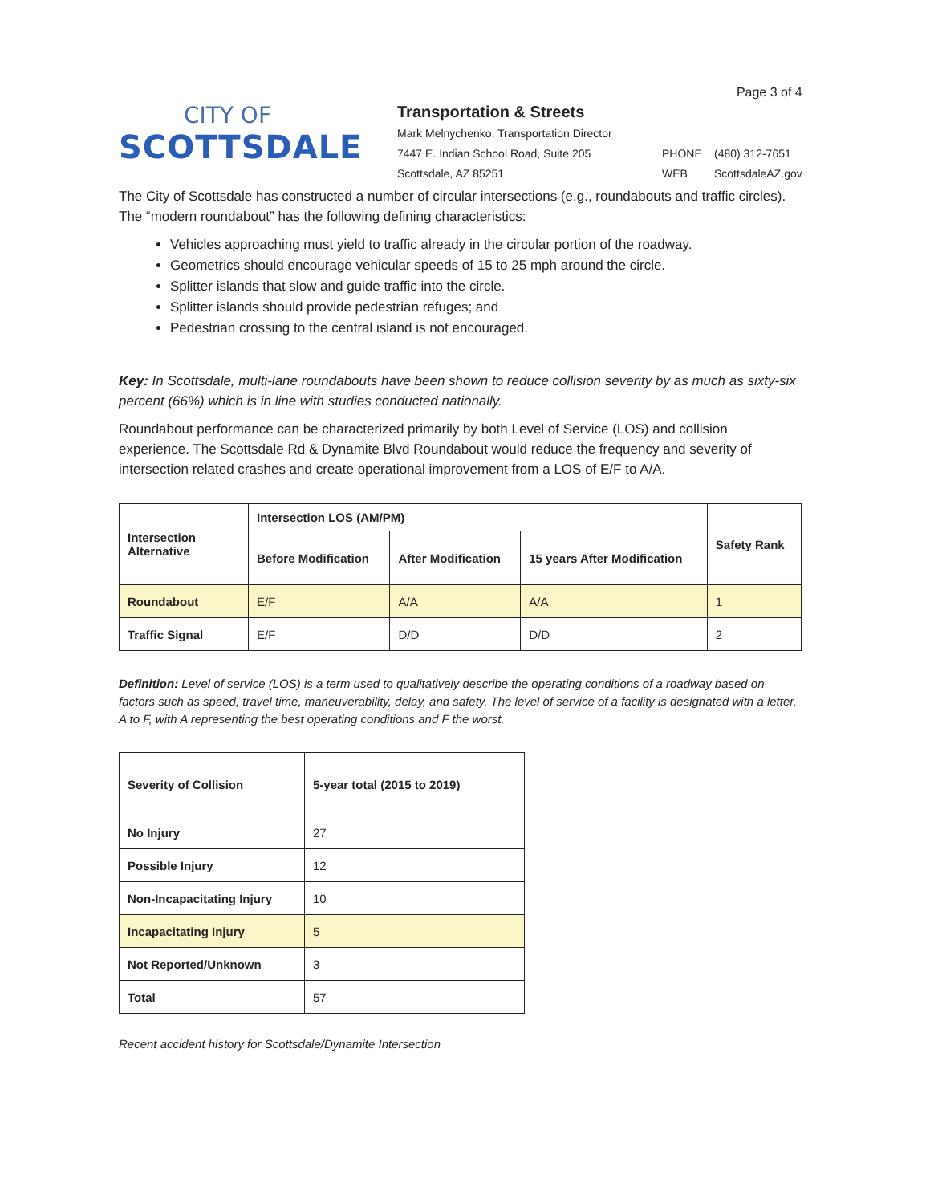CITY OF
SCOTTSDALE
Page 3 of 4
Transportation & Streets
Mark Melnychenko, Transportation Director
7447 E. Indian School Road, Suite 205
Scottsdale, AZ 85251
PHONE
WEB
(480) 312-7651
ScottsdaleAZ.gov
The City of Scottsdale has constructed a number of circular intersections (e.g., roundabouts and traffic circles). The “modern roundabout” has the following defining characteristics:
Vehicles approaching must yield to traffic already in the circular portion of the roadway.
Geometrics should encourage vehicular speeds of 15 to 25 mph around the circle.
Splitter islands that slow and guide traffic into the circle.
Splitter islands should provide pedestrian refuges; and
Pedestrian crossing to the central island is not encouraged.
Key: In Scottsdale, multi-lane roundabouts have been shown to reduce collision severity by as much as sixty-six percent (66%) which is in line with studies conducted nationally.
Roundabout performance can be characterized primarily by both Level of Service (LOS) and collision experience. The Scottsdale Rd & Dynamite Blvd Roundabout would reduce the frequency and severity of intersection related crashes and create operational improvement from a LOS of E/F to A/A.
| Intersection Alternative | Intersection LOS (AM/PM) | | | Safety Rank |
| --- | --- | --- | --- | --- |
| | Before Modification | After Modification | 15 years After Modification | |
| Roundabout | E/F | A/A | A/A | 1 |
| Traffic Signal | E/F | D/D | D/D | 2 |
Definition: Level of service (LOS) is a term used to qualitatively describe the operating conditions of a roadway based on factors such as speed, travel time, maneuverability, delay, and safety. The level of service of a facility is designated with a letter, A to F, with A representing the best operating conditions and F the worst.
| Severity of Collision | 5-year total (2015 to 2019) |
| --- | --- |
| No Injury | 27 |
| Possible Injury | 12 |
| Non-Incapacitating Injury | 10 |
| Incapacitating Injury | 5 |
| Not Reported/Unknown | 3 |
| Total | 57 |
Recent accident history for Scottsdale/Dynamite Intersection